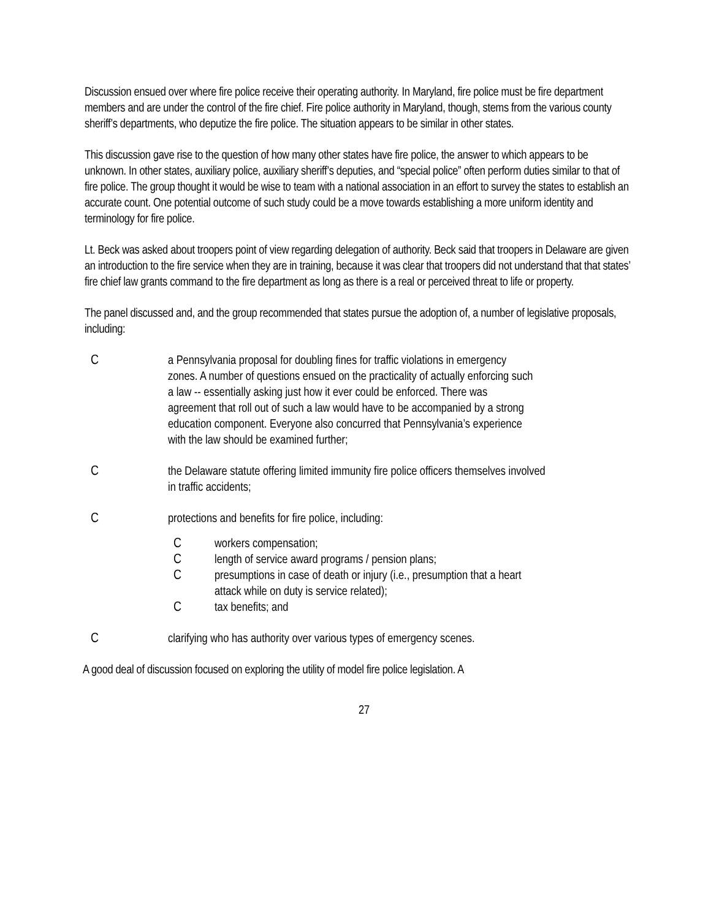Discussion ensued over where fire police receive their operating authority. In Maryland, fire police must be fire department members and are under the control of the fire chief. Fire police authority in Maryland, though, stems from the various county sheriff’s departments, who deputize the fire police. The situation appears to be similar in other states.
This discussion gave rise to the question of how many other states have fire police, the answer to which appears to be unknown. In other states, auxiliary police, auxiliary sheriff’s deputies, and “special police” often perform duties similar to that of fire police. The group thought it would be wise to team with a national association in an effort to survey the states to establish an accurate count. One potential outcome of such study could be a move towards establishing a more uniform identity and terminology for fire police.
Lt. Beck was asked about troopers point of view regarding delegation of authority. Beck said that troopers in Delaware are given an introduction to the fire service when they are in training, because it was clear that troopers did not understand that that states’ fire chief law grants command to the fire department as long as there is a real or perceived threat to life or property.
The panel discussed and, and the group recommended that states pursue the adoption of, a number of legislative proposals, including:
Ca Pennsylvania proposal for doubling fines for traffic violations in emergency zones. A number of questions ensued on the practicality of actually enforcing such a law -- essentially asking just how it ever could be enforced. There was agreement that roll out of such a law would have to be accompanied by a strong education component. Everyone also concurred that Pennsylvania’s experience with the law should be examined further;
Cthe Delaware statute offering limited immunity fire police officers themselves involved in traffic accidents;
Cprotections and benefits for fire police, including:
Cworkers compensation;
Clength of service award programs / pension plans;
Cpresumptions in case of death or injury (i.e., presumption that a heart attack while on duty is service related);
Ctax benefits; and
Cclarifying who has authority over various types of emergency scenes.
A good deal of discussion focused on exploring the utility of model fire police legislation. A
27